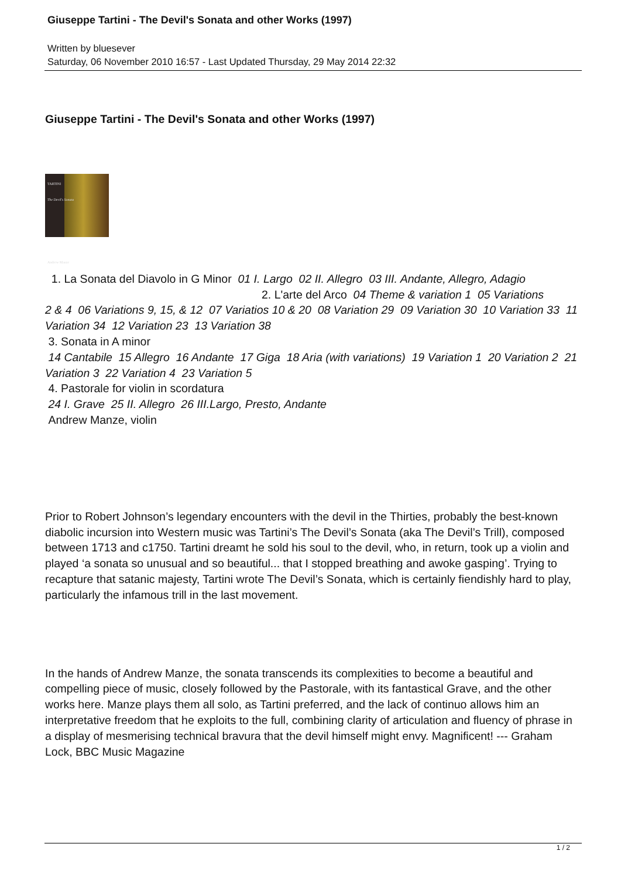Giuseppe Tartini - The Devil's Sonata and other Works (1997)
Written by bluesever
Saturday, 06 November 2010 16:57 - Last Updated Thursday, 29 May 2014 22:32
Giuseppe Tartini - The Devil's Sonata and other Works (1997)
TARTINI
The Devil's Sonata
Andrew Manze
1. La Sonata del Diavolo in G Minor 01 I. Largo 02 II. Allegro 03 III. Andante, Allegro, Adagio
2. L'arte del Arco 04 Theme & variation 1 05 Variations
2 & 4 06 Variations 9, 15, & 12 07 Variatios 10 & 20 08 Variation 29 09 Variation 30 10 Variation 33 11 Variation 34 12 Variation 23 13 Variation 38
3. Sonata in A minor
14 Cantabile 15 Allegro 16 Andante 17 Giga 18 Aria (with variations) 19 Variation 1 20 Variation 2 21 Variation 3 22 Variation 4 23 Variation 5
4. Pastorale for violin in scordatura
24 I. Grave 25 II. Allegro 26 III.Largo, Presto, Andante
Andrew Manze, violin
Prior to Robert Johnson’s legendary encounters with the devil in the Thirties, probably the best-known diabolic incursion into Western music was Tartini’s The Devil’s Sonata (aka The Devil’s Trill), composed between 1713 and c1750. Tartini dreamt he sold his soul to the devil, who, in return, took up a violin and played ‘a sonata so unusual and so beautiful... that I stopped breathing and awoke gasping’. Trying to recapture that satanic majesty, Tartini wrote The Devil’s Sonata, which is certainly fiendishly hard to play, particularly the infamous trill in the last movement.
In the hands of Andrew Manze, the sonata transcends its complexities to become a beautiful and compelling piece of music, closely followed by the Pastorale, with its fantastical Grave, and the other works here. Manze plays them all solo, as Tartini preferred, and the lack of continuo allows him an interpretative freedom that he exploits to the full, combining clarity of articulation and fluency of phrase in a display of mesmerising technical bravura that the devil himself might envy. Magnificent! --- Graham Lock, BBC Music Magazine
1 / 2